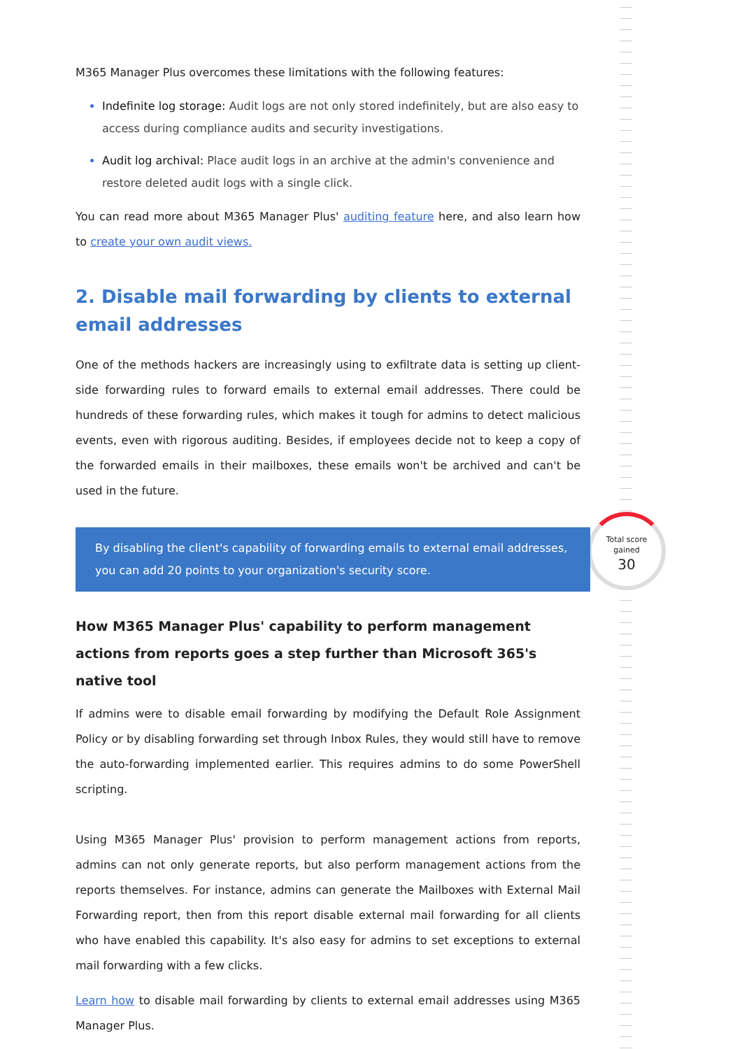Total score
gained
30
M365 Manager Plus overcomes these limitations with the following features:
Indefinite log storage: Audit logs are not only stored indefinitely, but are also easy to access during compliance audits and security investigations.
Audit log archival: Place audit logs in an archive at the admin's convenience and restore deleted audit logs with a single click.
You can read more about M365 Manager Plus' auditing feature here, and also learn how to create your own audit views.
2. Disable mail forwarding by clients to external email addresses
One of the methods hackers are increasingly using to exfiltrate data is setting up client-side forwarding rules to forward emails to external email addresses. There could be hundreds of these forwarding rules, which makes it tough for admins to detect malicious events, even with rigorous auditing. Besides, if employees decide not to keep a copy of the forwarded emails in their mailboxes, these emails won't be archived and can't be used in the future.
By disabling the client's capability of forwarding emails to external email addresses, you can add 20 points to your organization's security score.
How M365 Manager Plus' capability to perform management actions from reports goes a step further than Microsoft 365's native tool
If admins were to disable email forwarding by modifying the Default Role Assignment Policy or by disabling forwarding set through Inbox Rules, they would still have to remove the auto-forwarding implemented earlier. This requires admins to do some PowerShell scripting.
Using M365 Manager Plus' provision to perform management actions from reports, admins can not only generate reports, but also perform management actions from the reports themselves. For instance, admins can generate the Mailboxes with External Mail Forwarding report, then from this report disable external mail forwarding for all clients who have enabled this capability. It's also easy for admins to set exceptions to external mail forwarding with a few clicks.
Learn how to disable mail forwarding by clients to external email addresses using M365 Manager Plus.